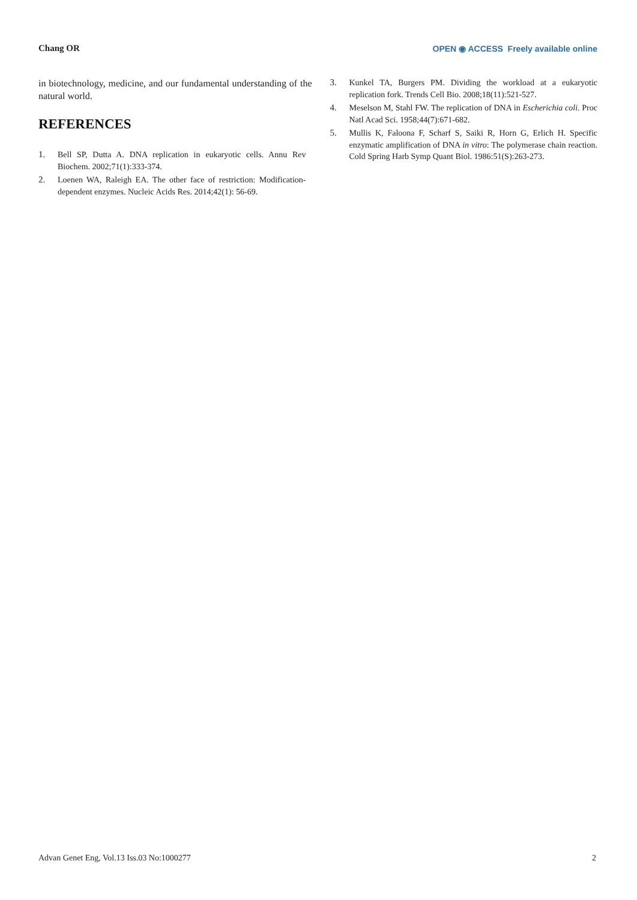Chang OR
OPEN ◉ ACCESS Freely available online
in biotechnology, medicine, and our fundamental understanding of the natural world.
REFERENCES
1. Bell SP, Dutta A. DNA replication in eukaryotic cells. Annu Rev Biochem. 2002;71(1):333-374.
2. Loenen WA, Raleigh EA. The other face of restriction: Modification-dependent enzymes. Nucleic Acids Res. 2014;42(1): 56-69.
3. Kunkel TA, Burgers PM. Dividing the workload at a eukaryotic replication fork. Trends Cell Bio. 2008;18(11):521-527.
4. Meselson M, Stahl FW. The replication of DNA in Escherichia coli. Proc Natl Acad Sci. 1958;44(7):671-682.
5. Mullis K, Faloona F, Scharf S, Saiki R, Horn G, Erlich H. Specific enzymatic amplification of DNA in vitro: The polymerase chain reaction. Cold Spring Harb Symp Quant Biol. 1986:51(S):263-273.
Advan Genet Eng, Vol.13 Iss.03 No:1000277 2